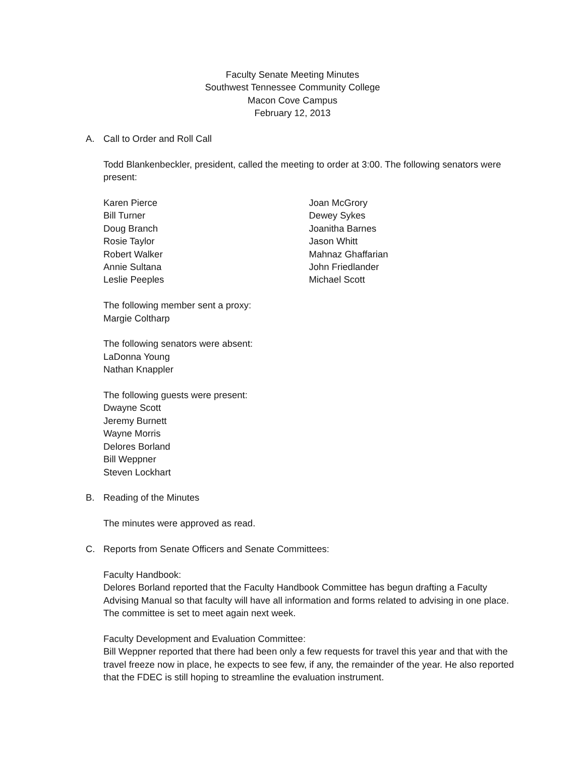Faculty Senate Meeting Minutes
Southwest Tennessee Community College
Macon Cove Campus
February 12, 2013
A. Call to Order and Roll Call
Todd Blankenbeckler, president, called the meeting to order at 3:00. The following senators were present:
Karen Pierce
Bill Turner
Doug Branch
Rosie Taylor
Robert Walker
Annie Sultana
Leslie Peeples
Joan McGrory
Dewey Sykes
Joanitha Barnes
Jason Whitt
Mahnaz Ghaffarian
John Friedlander
Michael Scott
The following member sent a proxy:
Margie Coltharp
The following senators were absent:
LaDonna Young
Nathan Knappler
The following guests were present:
Dwayne Scott
Jeremy Burnett
Wayne Morris
Delores Borland
Bill Weppner
Steven Lockhart
B. Reading of the Minutes
The minutes were approved as read.
C. Reports from Senate Officers and Senate Committees:
Faculty Handbook:
Delores Borland reported that the Faculty Handbook Committee has begun drafting a Faculty Advising Manual so that faculty will have all information and forms related to advising in one place. The committee is set to meet again next week.
Faculty Development and Evaluation Committee:
Bill Weppner reported that there had been only a few requests for travel this year and that with the travel freeze now in place, he expects to see few, if any, the remainder of the year. He also reported that the FDEC is still hoping to streamline the evaluation instrument.